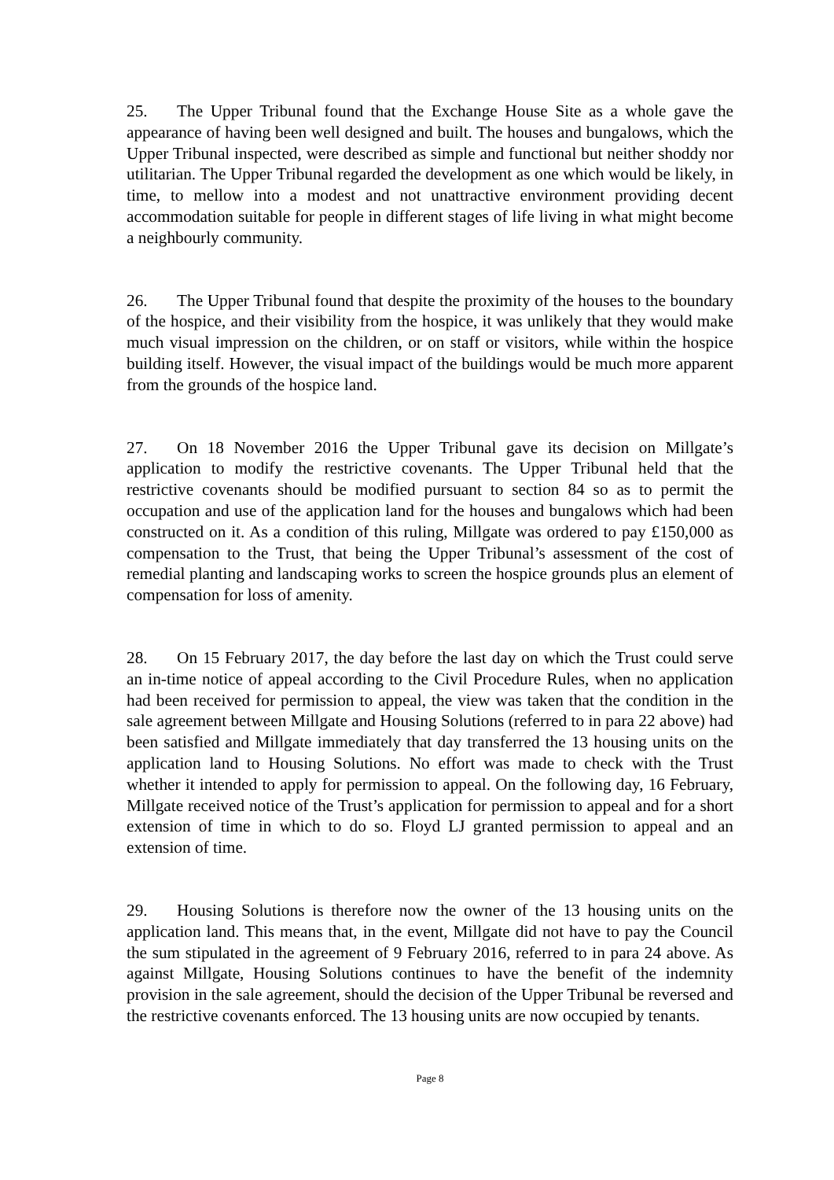25. The Upper Tribunal found that the Exchange House Site as a whole gave the appearance of having been well designed and built. The houses and bungalows, which the Upper Tribunal inspected, were described as simple and functional but neither shoddy nor utilitarian. The Upper Tribunal regarded the development as one which would be likely, in time, to mellow into a modest and not unattractive environment providing decent accommodation suitable for people in different stages of life living in what might become a neighbourly community.
26. The Upper Tribunal found that despite the proximity of the houses to the boundary of the hospice, and their visibility from the hospice, it was unlikely that they would make much visual impression on the children, or on staff or visitors, while within the hospice building itself. However, the visual impact of the buildings would be much more apparent from the grounds of the hospice land.
27. On 18 November 2016 the Upper Tribunal gave its decision on Millgate’s application to modify the restrictive covenants. The Upper Tribunal held that the restrictive covenants should be modified pursuant to section 84 so as to permit the occupation and use of the application land for the houses and bungalows which had been constructed on it. As a condition of this ruling, Millgate was ordered to pay £150,000 as compensation to the Trust, that being the Upper Tribunal’s assessment of the cost of remedial planting and landscaping works to screen the hospice grounds plus an element of compensation for loss of amenity.
28. On 15 February 2017, the day before the last day on which the Trust could serve an in-time notice of appeal according to the Civil Procedure Rules, when no application had been received for permission to appeal, the view was taken that the condition in the sale agreement between Millgate and Housing Solutions (referred to in para 22 above) had been satisfied and Millgate immediately that day transferred the 13 housing units on the application land to Housing Solutions. No effort was made to check with the Trust whether it intended to apply for permission to appeal. On the following day, 16 February, Millgate received notice of the Trust’s application for permission to appeal and for a short extension of time in which to do so. Floyd LJ granted permission to appeal and an extension of time.
29. Housing Solutions is therefore now the owner of the 13 housing units on the application land. This means that, in the event, Millgate did not have to pay the Council the sum stipulated in the agreement of 9 February 2016, referred to in para 24 above. As against Millgate, Housing Solutions continues to have the benefit of the indemnity provision in the sale agreement, should the decision of the Upper Tribunal be reversed and the restrictive covenants enforced. The 13 housing units are now occupied by tenants.
Page 8